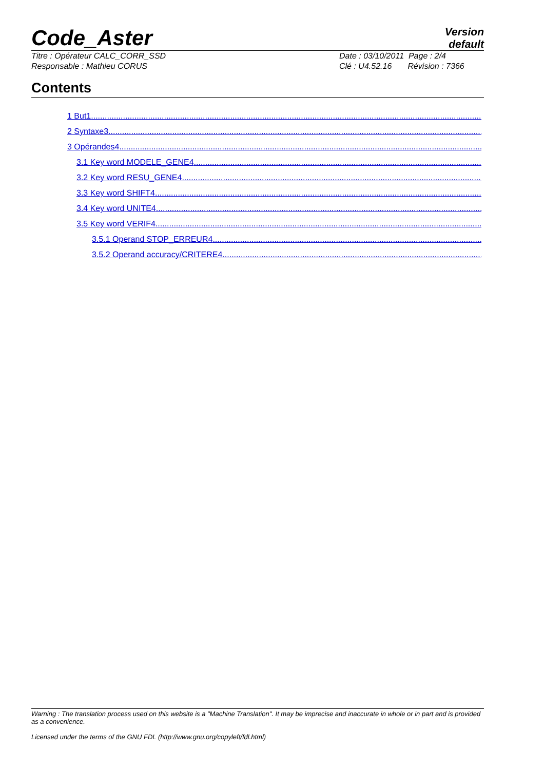Code_Aster
Version
default
Titre : Opérateur CALC_CORR_SSD
Responsable : Mathieu CORUS
Date : 03/10/2011 Page : 2/4
Clé : U4.52.16 Révision : 7366
Contents
1 But1..............................................................................................................................................................................
2 Syntaxe3..............................................................................................................................................................................
3 Opérandes4..............................................................................................................................................................................
3.1 Key word MODELE_GENE4..............................................................................................................................................................................
3.2 Key word RESU_GENE4..............................................................................................................................................................................
3.3 Key word SHIFT4..............................................................................................................................................................................
3.4 Key word UNITE4..............................................................................................................................................................................
3.5 Key word VERIF4..............................................................................................................................................................................
3.5.1 Operand STOP_ERREUR4..............................................................................................................................................................................
3.5.2 Operand accuracy/CRITERE4..............................................................................................................................................................................
Warning : The translation process used on this website is a "Machine Translation". It may be imprecise and inaccurate in whole or in part and is provided as a convenience.
Licensed under the terms of the GNU FDL (http://www.gnu.org/copyleft/fdl.html)